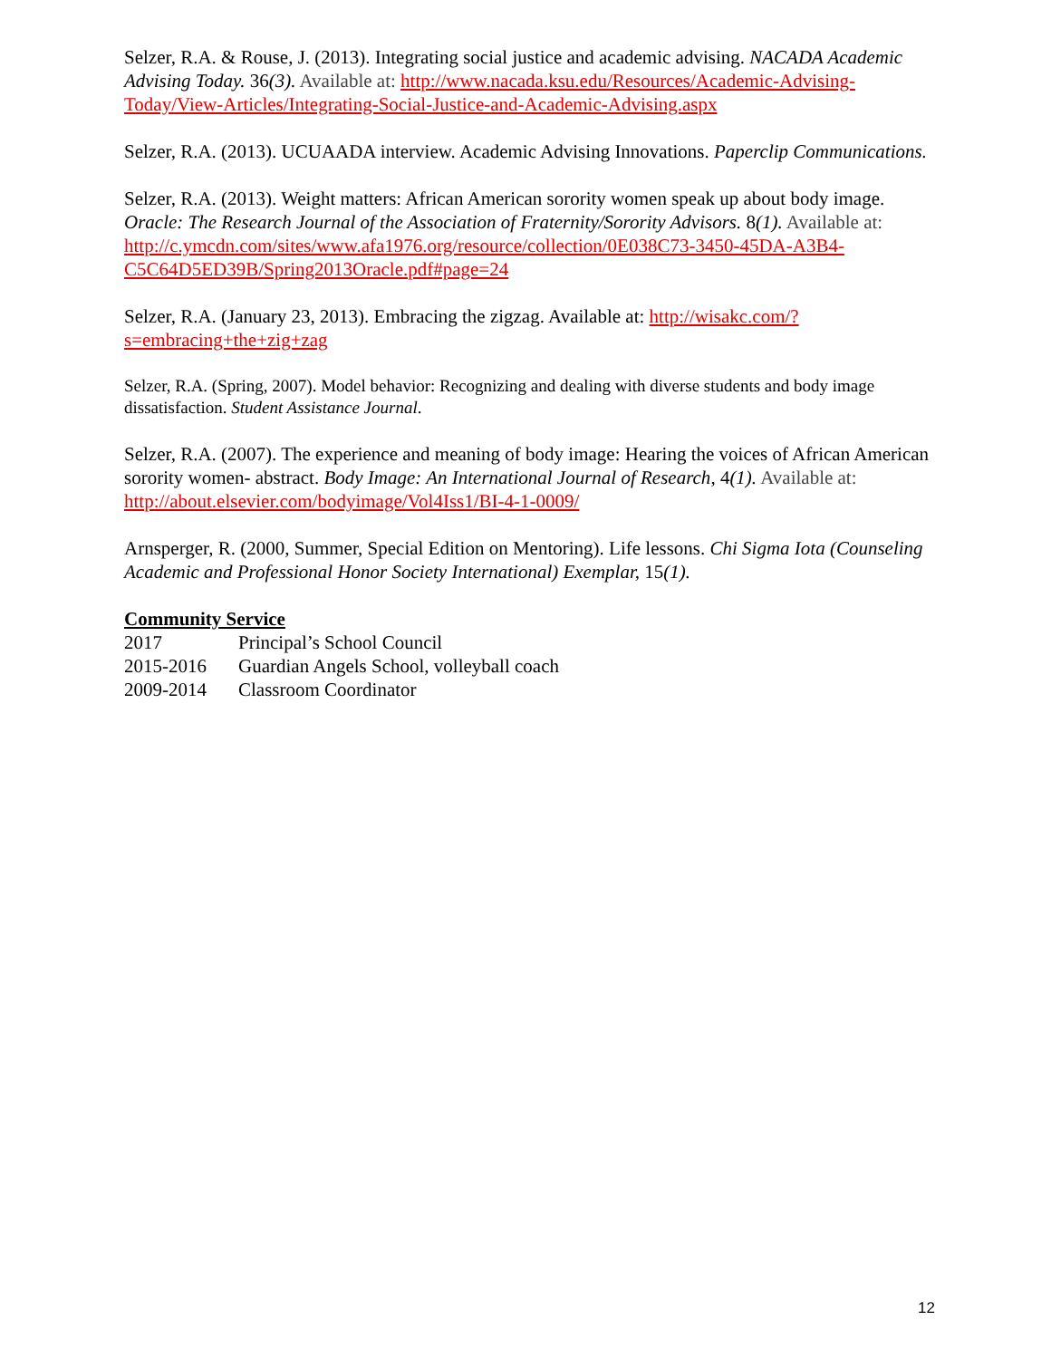Selzer, R.A. & Rouse, J. (2013). Integrating social justice and academic advising. NACADA Academic Advising Today. 36(3). Available at: http://www.nacada.ksu.edu/Resources/Academic-Advising-Today/View-Articles/Integrating-Social-Justice-and-Academic-Advising.aspx
Selzer, R.A. (2013). UCUAADA interview. Academic Advising Innovations. Paperclip Communications.
Selzer, R.A. (2013). Weight matters: African American sorority women speak up about body image. Oracle: The Research Journal of the Association of Fraternity/Sorority Advisors. 8(1). Available at: http://c.ymcdn.com/sites/www.afa1976.org/resource/collection/0E038C73-3450-45DA-A3B4-C5C64D5ED39B/Spring2013Oracle.pdf#page=24
Selzer, R.A. (January 23, 2013). Embracing the zigzag. Available at: http://wisakc.com/?s=embracing+the+zig+zag
Selzer, R.A. (Spring, 2007). Model behavior: Recognizing and dealing with diverse students and body image dissatisfaction. Student Assistance Journal.
Selzer, R.A. (2007). The experience and meaning of body image: Hearing the voices of African American sorority women- abstract. Body Image: An International Journal of Research, 4(1). Available at: http://about.elsevier.com/bodyimage/Vol4Iss1/BI-4-1-0009/
Arnsperger, R. (2000, Summer, Special Edition on Mentoring). Life lessons. Chi Sigma Iota (Counseling Academic and Professional Honor Society International) Exemplar, 15(1).
Community Service
2017 Principal’s School Council
2015-2016 Guardian Angels School, volleyball coach
2009-2014 Classroom Coordinator
12